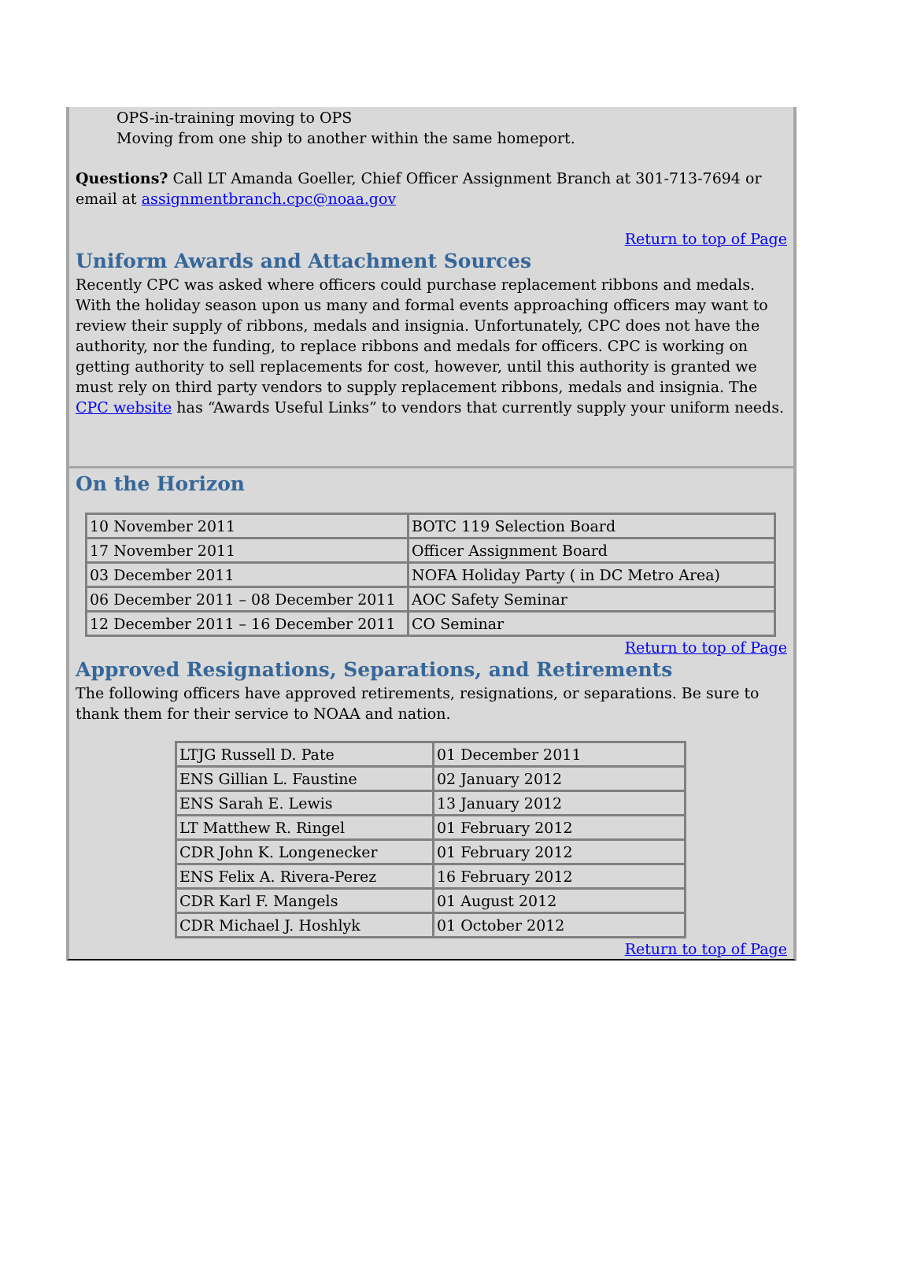OPS-in-training moving to OPS
Moving from one ship to another within the same homeport.
Questions? Call LT Amanda Goeller, Chief Officer Assignment Branch at 301-713-7694 or email at assignmentbranch.cpc@noaa.gov
Return to top of Page
Uniform Awards and Attachment Sources
Recently CPC was asked where officers could purchase replacement ribbons and medals. With the holiday season upon us many and formal events approaching officers may want to review their supply of ribbons, medals and insignia. Unfortunately, CPC does not have the authority, nor the funding, to replace ribbons and medals for officers. CPC is working on getting authority to sell replacements for cost, however, until this authority is granted we must rely on third party vendors to supply replacement ribbons, medals and insignia. The CPC website has “Awards Useful Links” to vendors that currently supply your uniform needs.
On the Horizon
| 10 November 2011 | BOTC 119 Selection Board |
| 17 November 2011 | Officer Assignment Board |
| 03 December 2011 | NOFA Holiday Party ( in DC Metro Area) |
| 06 December 2011 – 08 December 2011 | AOC Safety Seminar |
| 12 December 2011 – 16 December 2011 | CO Seminar |
Return to top of Page
Approved Resignations, Separations, and Retirements
The following officers have approved retirements, resignations, or separations. Be sure to thank them for their service to NOAA and nation.
| LTJG Russell D. Pate | 01 December 2011 |
| ENS Gillian L. Faustine | 02 January 2012 |
| ENS Sarah E. Lewis | 13 January 2012 |
| LT Matthew R. Ringel | 01 February 2012 |
| CDR John K. Longenecker | 01 February 2012 |
| ENS Felix A. Rivera-Perez | 16 February 2012 |
| CDR Karl F. Mangels | 01 August 2012 |
| CDR Michael J. Hoshlyk | 01 October 2012 |
Return to top of Page